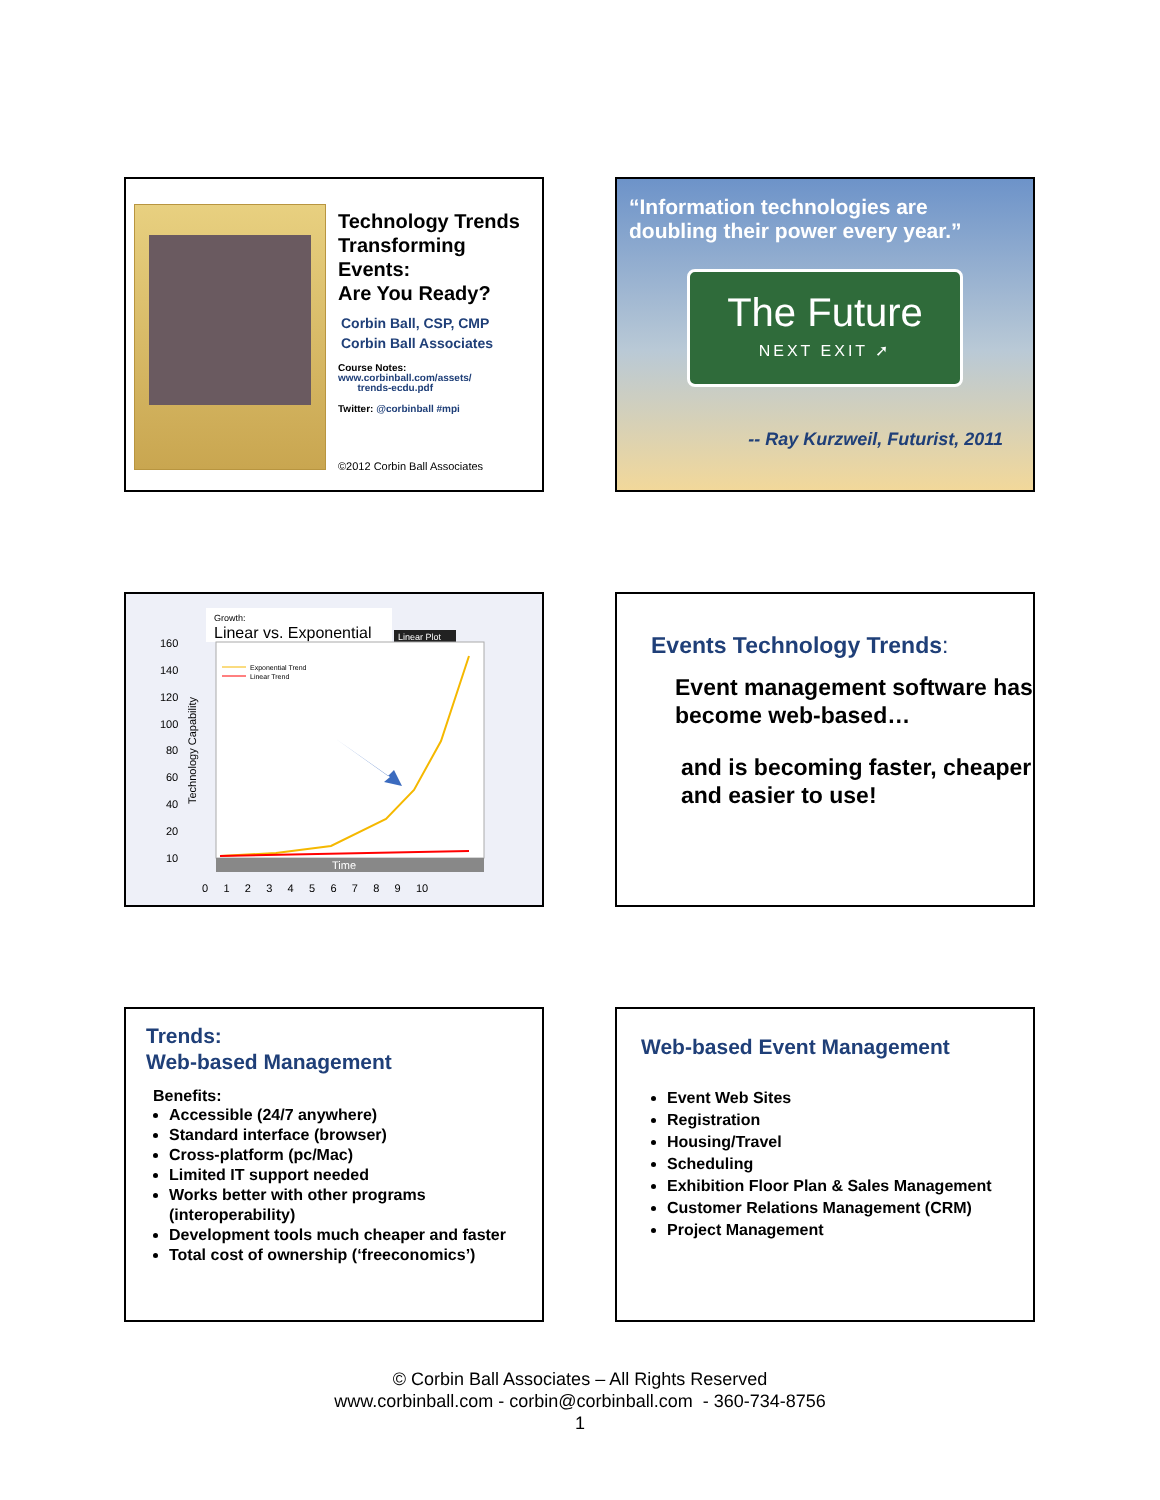Technology Trends Transforming Events:
Are You Ready?
Corbin Ball, CSP, CMP
Corbin Ball Associates
Course Notes:
www.corbinball.com/assets/
trends-ecdu.pdf
Twitter: @corbinball #mpi
©2012 Corbin Ball Associates
“Information technologies are doubling their power every year.”
The Future
NEXT EXIT ➚
-- Ray Kurzweil, Futurist, 2011
Growth:
Linear vs. Exponential
Linear Plot
Time
Technology Capability
160
140
120
100
80
60
40
20
10
0 1 2 3 4 5 6 7 8 9 10
Exponential Trend
Linear Trend
Events Technology Trends:
Event management software has become web-based…
and is becoming faster, cheaper and easier to use!
Trends:
Web-based Management
Benefits:
Accessible (24/7 anywhere)
Standard interface (browser)
Cross-platform (pc/Mac)
Limited IT support needed
Works better with other programs (interoperability)
Development tools much cheaper and faster
Total cost of ownership (‘freeconomics’)
Web-based Event Management
Event Web Sites
Registration
Housing/Travel
Scheduling
Exhibition Floor Plan & Sales Management
Customer Relations Management (CRM)
Project Management
© Corbin Ball Associates – All Rights Reserved
www.corbinball.com - corbin@corbinball.com - 360-734-8756
1